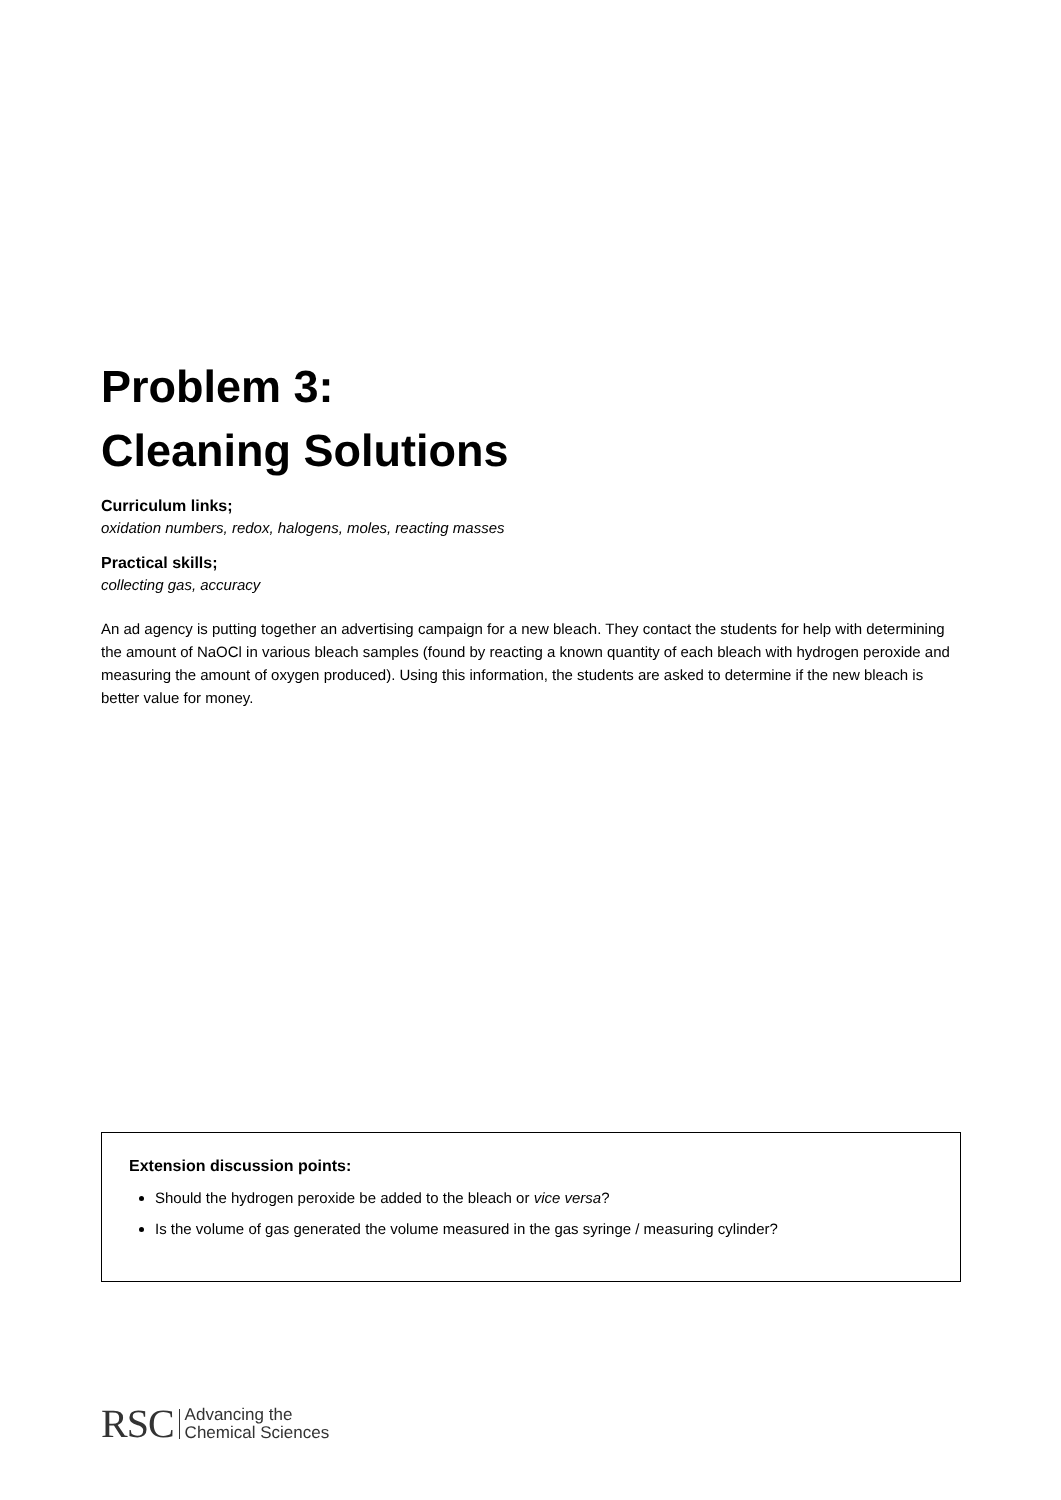Problem 3:
Cleaning Solutions
Curriculum links;
oxidation numbers, redox, halogens, moles, reacting masses
Practical skills;
collecting gas, accuracy
An ad agency is putting together an advertising campaign for a new bleach. They contact the students for help with determining the amount of NaOCl in various bleach samples (found by reacting a known quantity of each bleach with hydrogen peroxide and measuring the amount of oxygen produced). Using this information, the students are asked to determine if the new bleach is better value for money.
Extension discussion points:
Should the hydrogen peroxide be added to the bleach or vice versa?
Is the volume of gas generated the volume measured in the gas syringe / measuring cylinder?
RSC Advancing the
Chemical Sciences